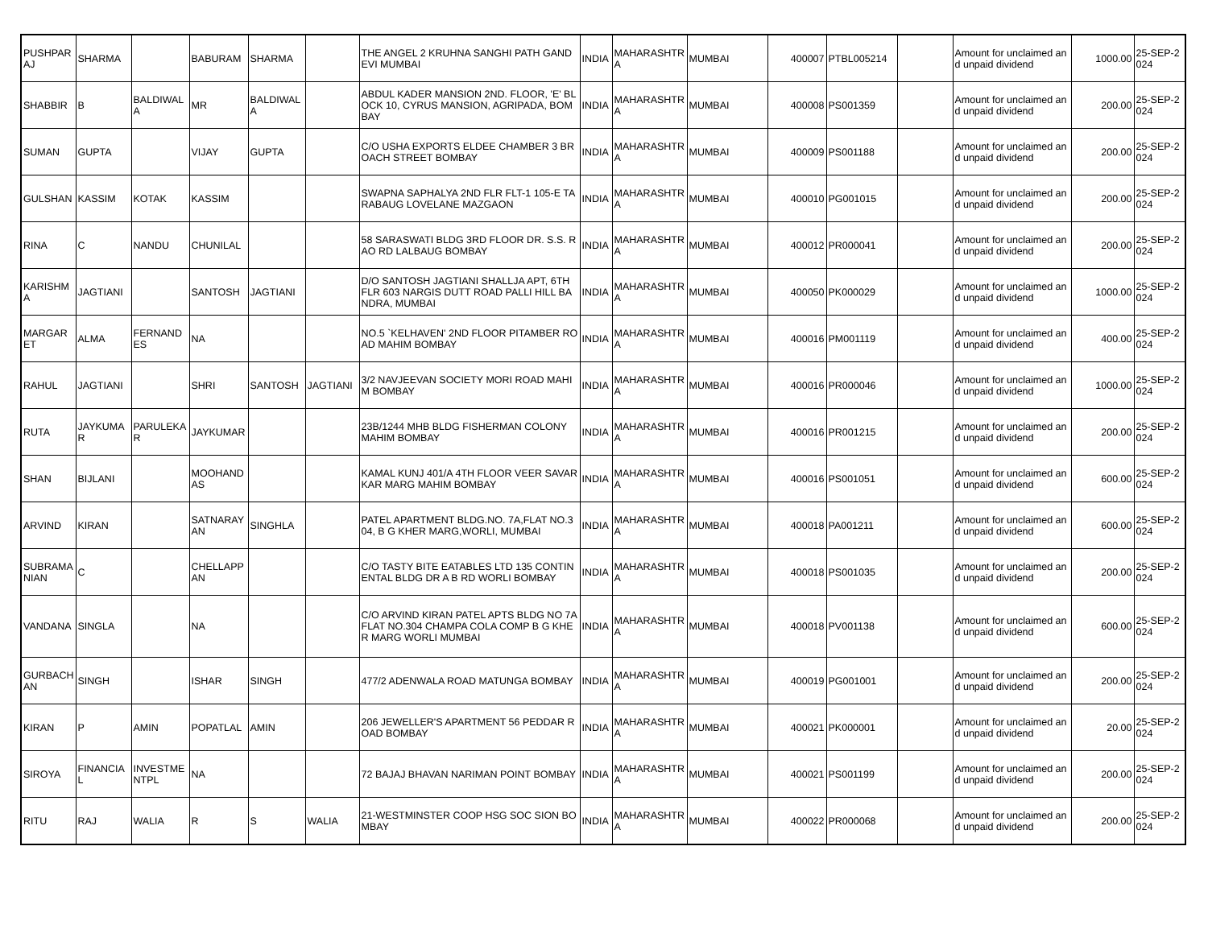| PUSHPARAJ | SHARMA | | BABURAM | SHARMA | | THE ANGEL 2 KRUHNA SANGHI PATH GANDEVI MUMBAI | INDIA | MAHARASHTRA | MUMBAI | 400007 | PTBL005214 | | Amount for unclaimed and unpaid dividend | 1000.00 | 25-SEP-2024 |
| SHABBIR | B | BALDIWALA | MR | BALDIWALA | | ABDUL KADER MANSION 2ND. FLOOR, 'E' BLOCK 10, CYRUS MANSION, AGRIPADA, BOMBAY | INDIA | MAHARASHTRA | MUMBAI | 400008 | PS001359 | | Amount for unclaimed and unpaid dividend | 200.00 | 25-SEP-2024 |
| SUMAN | GUPTA | | VIJAY | GUPTA | | C/O USHA EXPORTS ELDEE CHAMBER 3 BROACH STREET BOMBAY | INDIA | MAHARASHTRA | MUMBAI | 400009 | PS001188 | | Amount for unclaimed and unpaid dividend | 200.00 | 25-SEP-2024 |
| GULSHAN | KASSIM | KOTAK | KASSIM | | | SWAPNA SAPHALYA 2ND FLR FLT-1 105-E TARABAUG LOVELANE MAZGAON | INDIA | MAHARASHTRA | MUMBAI | 400010 | PG001015 | | Amount for unclaimed and unpaid dividend | 200.00 | 25-SEP-2024 |
| RINA | C | NANDU | CHUNILAL | | | 58 SARASWATI BLDG 3RD FLOOR DR. S.S. RAO RD LALBAUG BOMBAY | INDIA | MAHARASHTRA | MUMBAI | 400012 | PR000041 | | Amount for unclaimed and unpaid dividend | 200.00 | 25-SEP-2024 |
| KARISHMA | JAGTIANI | | SANTOSH | JAGTIANI | | D/O SANTOSH JAGTIANI SHALLJA APT, 6TH FLR 603 NARGIS DUTT ROAD PALLI HILL BANDRA, MUMBAI | INDIA | MAHARASHTRA | MUMBAI | 400050 | PK000029 | | Amount for unclaimed and unpaid dividend | 1000.00 | 25-SEP-2024 |
| MARGARET | ALMA | FERNANDES | NA | | | NO.5 `KELHAVEN' 2ND FLOOR PITAMBER ROAD MAHIM BOMBAY | INDIA | MAHARASHTRA | MUMBAI | 400016 | PM001119 | | Amount for unclaimed and unpaid dividend | 400.00 | 25-SEP-2024 |
| RAHUL | JAGTIANI | | SHRI | SANTOSH | JAGTIANI | 3/2 NAVJEEVAN SOCIETY MORI ROAD MAHIM BOMBAY | INDIA | MAHARASHTRA | MUMBAI | 400016 | PR000046 | | Amount for unclaimed and unpaid dividend | 1000.00 | 25-SEP-2024 |
| RUTA | JAYKUMAR | PARULEKAR | JAYKUMAR | | | 23B/1244 MHB BLDG FISHERMAN COLONY MAHIM BOMBAY | INDIA | MAHARASHTRA | MUMBAI | 400016 | PR001215 | | Amount for unclaimed and unpaid dividend | 200.00 | 25-SEP-2024 |
| SHAN | BIJLANI | | MOOHANDAS | | | KAMAL KUNJ 401/A 4TH FLOOR VEER SAVARKAR MARG MAHIM BOMBAY | INDIA | MAHARASHTRA | MUMBAI | 400016 | PS001051 | | Amount for unclaimed and unpaid dividend | 600.00 | 25-SEP-2024 |
| ARVIND | KIRAN | | SATNARAYAN | SINGHLA | | PATEL APARTMENT BLDG.NO. 7A,FLAT NO.304, B G KHER MARG,WORLI, MUMBAI | INDIA | MAHARASHTRA | MUMBAI | 400018 | PA001211 | | Amount for unclaimed and unpaid dividend | 600.00 | 25-SEP-2024 |
| SUBRAMANIAN | C | | CHELLAPPAN | | | C/O TASTY BITE EATABLES LTD 135 CONTINENTAL BLDG DR A B RD WORLI BOMBAY | INDIA | MAHARASHTRA | MUMBAI | 400018 | PS001035 | | Amount for unclaimed and unpaid dividend | 200.00 | 25-SEP-2024 |
| VANDANA | SINGLA | | NA | | | C/O ARVIND KIRAN PATEL APTS BLDG NO 7A FLAT NO.304 CHAMPA COLA COMP B G KHER MARG WORLI MUMBAI | INDIA | MAHARASHTRA | MUMBAI | 400018 | PV001138 | | Amount for unclaimed and unpaid dividend | 600.00 | 25-SEP-2024 |
| GURBACHAN | SINGH | | ISHAR | SINGH | | 477/2 ADENWALA ROAD MATUNGA BOMBAY | INDIA | MAHARASHTRA | MUMBAI | 400019 | PG001001 | | Amount for unclaimed and unpaid dividend | 200.00 | 25-SEP-2024 |
| KIRAN | P | AMIN | POPATLAL | AMIN | | 206 JEWELLER'S APARTMENT 56 PEDDAR ROAD BOMBAY | INDIA | MAHARASHTRA | MUMBAI | 400021 | PK000001 | | Amount for unclaimed and unpaid dividend | 20.00 | 25-SEP-2024 |
| SIROYA | FINANCIAL | INVESTMENTPL | NA | | | 72 BAJAJ BHAVAN NARIMAN POINT BOMBAY | INDIA | MAHARASHTRA | MUMBAI | 400021 | PS001199 | | Amount for unclaimed and unpaid dividend | 200.00 | 25-SEP-2024 |
| RITU | RAJ | WALIA | R | S | WALIA | 21-WESTMINSTER COOP HSG SOC SION BOMBAY | INDIA | MAHARASHTRA | MUMBAI | 400022 | PR000068 | | Amount for unclaimed and unpaid dividend | 200.00 | 25-SEP-2024 |